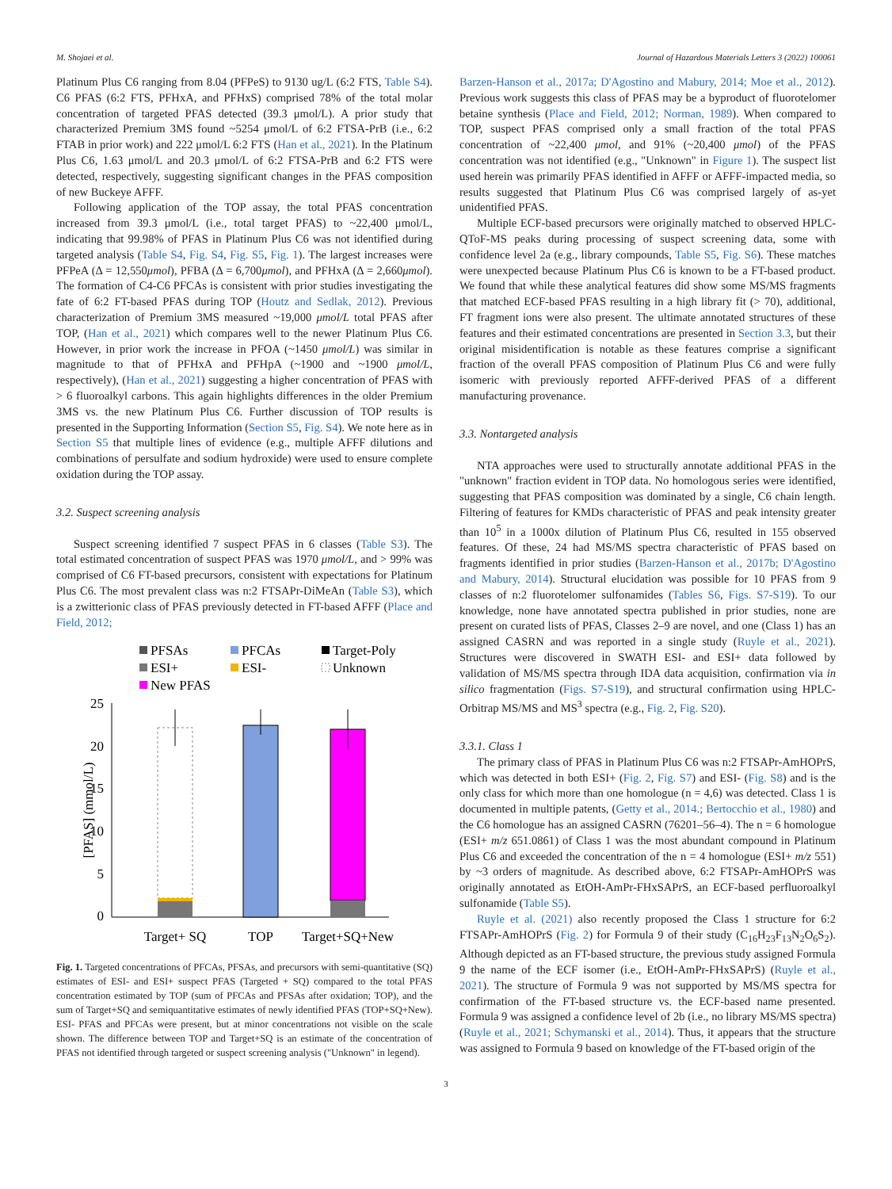M. Shojaei et al. Journal of Hazardous Materials Letters 3 (2022) 100061
Platinum Plus C6 ranging from 8.04 (PFPeS) to 9130 ug/L (6:2 FTS, Table S4). C6 PFAS (6:2 FTS, PFHxA, and PFHxS) comprised 78% of the total molar concentration of targeted PFAS detected (39.3 μmol/L). A prior study that characterized Premium 3MS found ~5254 μmol/L of 6:2 FTSA-PrB (i.e., 6:2 FTAB in prior work) and 222 μmol/L 6:2 FTS (Han et al., 2021). In the Platinum Plus C6, 1.63 μmol/L and 20.3 μmol/L of 6:2 FTSA-PrB and 6:2 FTS were detected, respectively, suggesting significant changes in the PFAS composition of new Buckeye AFFF.
Following application of the TOP assay, the total PFAS concentration increased from 39.3 μmol/L (i.e., total target PFAS) to ~22,400 μmol/L, indicating that 99.98% of PFAS in Platinum Plus C6 was not identified during targeted analysis (Table S4, Fig. S4, Fig. S5, Fig. 1). The largest increases were PFPeA (Δ = 12,550μmol), PFBA (Δ = 6,700μmol), and PFHxA (Δ = 2,660μmol). The formation of C4-C6 PFCAs is consistent with prior studies investigating the fate of 6:2 FT-based PFAS during TOP (Houtz and Sedlak, 2012). Previous characterization of Premium 3MS measured ~19,000 μmol/L total PFAS after TOP, (Han et al., 2021) which compares well to the newer Platinum Plus C6. However, in prior work the increase in PFOA (~1450 μmol/L) was similar in magnitude to that of PFHxA and PFHpA (~1900 and ~1900 μmol/L, respectively), (Han et al., 2021) suggesting a higher concentration of PFAS with > 6 fluoroalkyl carbons. This again highlights differences in the older Premium 3MS vs. the new Platinum Plus C6. Further discussion of TOP results is presented in the Supporting Information (Section S5, Fig. S4). We note here as in Section S5 that multiple lines of evidence (e.g., multiple AFFF dilutions and combinations of persulfate and sodium hydroxide) were used to ensure complete oxidation during the TOP assay.
3.2. Suspect screening analysis
Suspect screening identified 7 suspect PFAS in 6 classes (Table S3). The total estimated concentration of suspect PFAS was 1970 μmol/L, and > 99% was comprised of C6 FT-based precursors, consistent with expectations for Platinum Plus C6. The most prevalent class was n:2 FTSAPr-DiMeAn (Table S3), which is a zwitterionic class of PFAS previously detected in FT-based AFFF (Place and Field, 2012;
PFSAs
PFCAs
Target-Poly
ESI+
ESI-
Unknown
New PFAS
25
20
15
10
5
0
[PFAS] (mmol/L)
Target+ SQ
TOP
Target+SQ+New
Fig. 1. Targeted concentrations of PFCAs, PFSAs, and precursors with semi-quantitative (SQ) estimates of ESI- and ESI+ suspect PFAS (Targeted + SQ) compared to the total PFAS concentration estimated by TOP (sum of PFCAs and PFSAs after oxidation; TOP), and the sum of Target+SQ and semiquantitative estimates of newly identified PFAS (TOP+SQ+New). ESI- PFAS and PFCAs were present, but at minor concentrations not visible on the scale shown. The difference between TOP and Target+SQ is an estimate of the concentration of PFAS not identified through targeted or suspect screening analysis ("Unknown" in legend).
Barzen-Hanson et al., 2017a; D'Agostino and Mabury, 2014; Moe et al., 2012). Previous work suggests this class of PFAS may be a byproduct of fluorotelomer betaine synthesis (Place and Field, 2012; Norman, 1989). When compared to TOP, suspect PFAS comprised only a small fraction of the total PFAS concentration of ~22,400 μmol, and 91% (~20,400 μmol) of the PFAS concentration was not identified (e.g., "Unknown" in Figure 1). The suspect list used herein was primarily PFAS identified in AFFF or AFFF-impacted media, so results suggested that Platinum Plus C6 was comprised largely of as-yet unidentified PFAS.
Multiple ECF-based precursors were originally matched to observed HPLC-QToF-MS peaks during processing of suspect screening data, some with confidence level 2a (e.g., library compounds, Table S5, Fig. S6). These matches were unexpected because Platinum Plus C6 is known to be a FT-based product. We found that while these analytical features did show some MS/MS fragments that matched ECF-based PFAS resulting in a high library fit (> 70), additional, FT fragment ions were also present. The ultimate annotated structures of these features and their estimated concentrations are presented in Section 3.3, but their original misidentification is notable as these features comprise a significant fraction of the overall PFAS composition of Platinum Plus C6 and were fully isomeric with previously reported AFFF-derived PFAS of a different manufacturing provenance.
3.3. Nontargeted analysis
NTA approaches were used to structurally annotate additional PFAS in the "unknown" fraction evident in TOP data. No homologous series were identified, suggesting that PFAS composition was dominated by a single, C6 chain length. Filtering of features for KMDs characteristic of PFAS and peak intensity greater than 10<sup>5</sup> in a 1000x dilution of Platinum Plus C6, resulted in 155 observed features. Of these, 24 had MS/MS spectra characteristic of PFAS based on fragments identified in prior studies (Barzen-Hanson et al., 2017b; D'Agostino and Mabury, 2014). Structural elucidation was possible for 10 PFAS from 9 classes of n:2 fluorotelomer sulfonamides (Tables S6, Figs. S7-S19). To our knowledge, none have annotated spectra published in prior studies, none are present on curated lists of PFAS, Classes 2–9 are novel, and one (Class 1) has an assigned CASRN and was reported in a single study (Ruyle et al., 2021). Structures were discovered in SWATH ESI- and ESI+ data followed by validation of MS/MS spectra through IDA data acquisition, confirmation via in silico fragmentation (Figs. S7-S19), and structural confirmation using HPLC-Orbitrap MS/MS and MS<sup>3</sup> spectra (e.g., Fig. 2, Fig. S20).
3.3.1. Class 1
The primary class of PFAS in Platinum Plus C6 was n:2 FTSAPr-AmHOPrS, which was detected in both ESI+ (Fig. 2, Fig. S7) and ESI- (Fig. S8) and is the only class for which more than one homologue (n = 4,6) was detected. Class 1 is documented in multiple patents, (Getty et al., 2014.; Bertocchio et al., 1980) and the C6 homologue has an assigned CASRN (76201–56–4). The n = 6 homologue (ESI+ m/z 651.0861) of Class 1 was the most abundant compound in Platinum Plus C6 and exceeded the concentration of the n = 4 homologue (ESI+ m/z 551) by ~3 orders of magnitude. As described above, 6:2 FTSAPr-AmHOPrS was originally annotated as EtOH-AmPr-FHxSAPrS, an ECF-based perfluoroalkyl sulfonamide (Table S5).
Ruyle et al. (2021) also recently proposed the Class 1 structure for 6:2 FTSAPr-AmHOPrS (Fig. 2) for Formula 9 of their study (C<sub>16</sub>H<sub>23</sub>F<sub>13</sub>N<sub>2</sub>O<sub>6</sub>S<sub>2</sub>). Although depicted as an FT-based structure, the previous study assigned Formula 9 the name of the ECF isomer (i.e., EtOH-AmPr-FHxSAPrS) (Ruyle et al., 2021). The structure of Formula 9 was not supported by MS/MS spectra for confirmation of the FT-based structure vs. the ECF-based name presented. Formula 9 was assigned a confidence level of 2b (i.e., no library MS/MS spectra) (Ruyle et al., 2021; Schymanski et al., 2014). Thus, it appears that the structure was assigned to Formula 9 based on knowledge of the FT-based origin of the
3